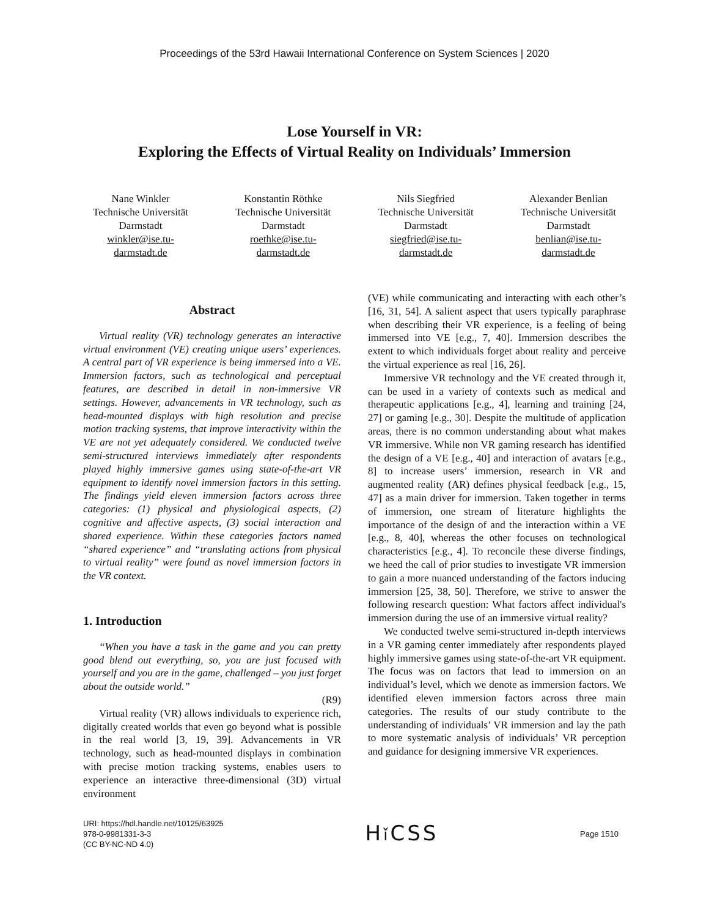Proceedings of the 53rd Hawaii International Conference on System Sciences | 2020
Lose Yourself in VR:
Exploring the Effects of Virtual Reality on Individuals’ Immersion
Nane Winkler
Technische Universität Darmstadt
winkler@ise.tu-darmstadt.de
Konstantin Röthke
Technische Universität Darmstadt
roethke@ise.tu-darmstadt.de
Nils Siegfried
Technische Universität Darmstadt
siegfried@ise.tu-darmstadt.de
Alexander Benlian
Technische Universität Darmstadt
benlian@ise.tu-darmstadt.de
Abstract
Virtual reality (VR) technology generates an interactive virtual environment (VE) creating unique users’ experiences. A central part of VR experience is being immersed into a VE. Immersion factors, such as technological and perceptual features, are described in detail in non-immersive VR settings. However, advancements in VR technology, such as head-mounted displays with high resolution and precise motion tracking systems, that improve interactivity within the VE are not yet adequately considered. We conducted twelve semi-structured interviews immediately after respondents played highly immersive games using state-of-the-art VR equipment to identify novel immersion factors in this setting. The findings yield eleven immersion factors across three categories: (1) physical and physiological aspects, (2) cognitive and affective aspects, (3) social interaction and shared experience. Within these categories factors named “shared experience” and “translating actions from physical to virtual reality” were found as novel immersion factors in the VR context.
1. Introduction
“When you have a task in the game and you can pretty good blend out everything, so, you are just focused with yourself and you are in the game, challenged – you just forget about the outside world.”
(R9)
Virtual reality (VR) allows individuals to experience rich, digitally created worlds that even go beyond what is possible in the real world [3, 19, 39]. Advancements in VR technology, such as head-mounted displays in combination with precise motion tracking systems, enables users to experience an interactive three-dimensional (3D) virtual environment
(VE) while communicating and interacting with each other’s [16, 31, 54]. A salient aspect that users typically paraphrase when describing their VR experience, is a feeling of being immersed into VE [e.g., 7, 40]. Immersion describes the extent to which individuals forget about reality and perceive the virtual experience as real [16, 26].
Immersive VR technology and the VE created through it, can be used in a variety of contexts such as medical and therapeutic applications [e.g., 4], learning and training [24, 27] or gaming [e.g., 30]. Despite the multitude of application areas, there is no common understanding about what makes VR immersive. While non VR gaming research has identified the design of a VE [e.g., 40] and interaction of avatars [e.g., 8] to increase users’ immersion, research in VR and augmented reality (AR) defines physical feedback [e.g., 15, 47] as a main driver for immersion. Taken together in terms of immersion, one stream of literature highlights the importance of the design of and the interaction within a VE [e.g., 8, 40], whereas the other focuses on technological characteristics [e.g., 4]. To reconcile these diverse findings, we heed the call of prior studies to investigate VR immersion to gain a more nuanced understanding of the factors inducing immersion [25, 38, 50]. Therefore, we strive to answer the following research question: What factors affect individual's immersion during the use of an immersive virtual reality?
We conducted twelve semi-structured in-depth interviews in a VR gaming center immediately after respondents played highly immersive games using state-of-the-art VR equipment. The focus was on factors that lead to immersion on an individual’s level, which we denote as immersion factors. We identified eleven immersion factors across three main categories. The results of our study contribute to the understanding of individuals’ VR immersion and lay the path to more systematic analysis of individuals’ VR perception and guidance for designing immersive VR experiences.
URI: https://hdl.handle.net/10125/63925
978-0-9981331-3-3
(CC BY-NC-ND 4.0)
Hǐ CSS
Page 1510